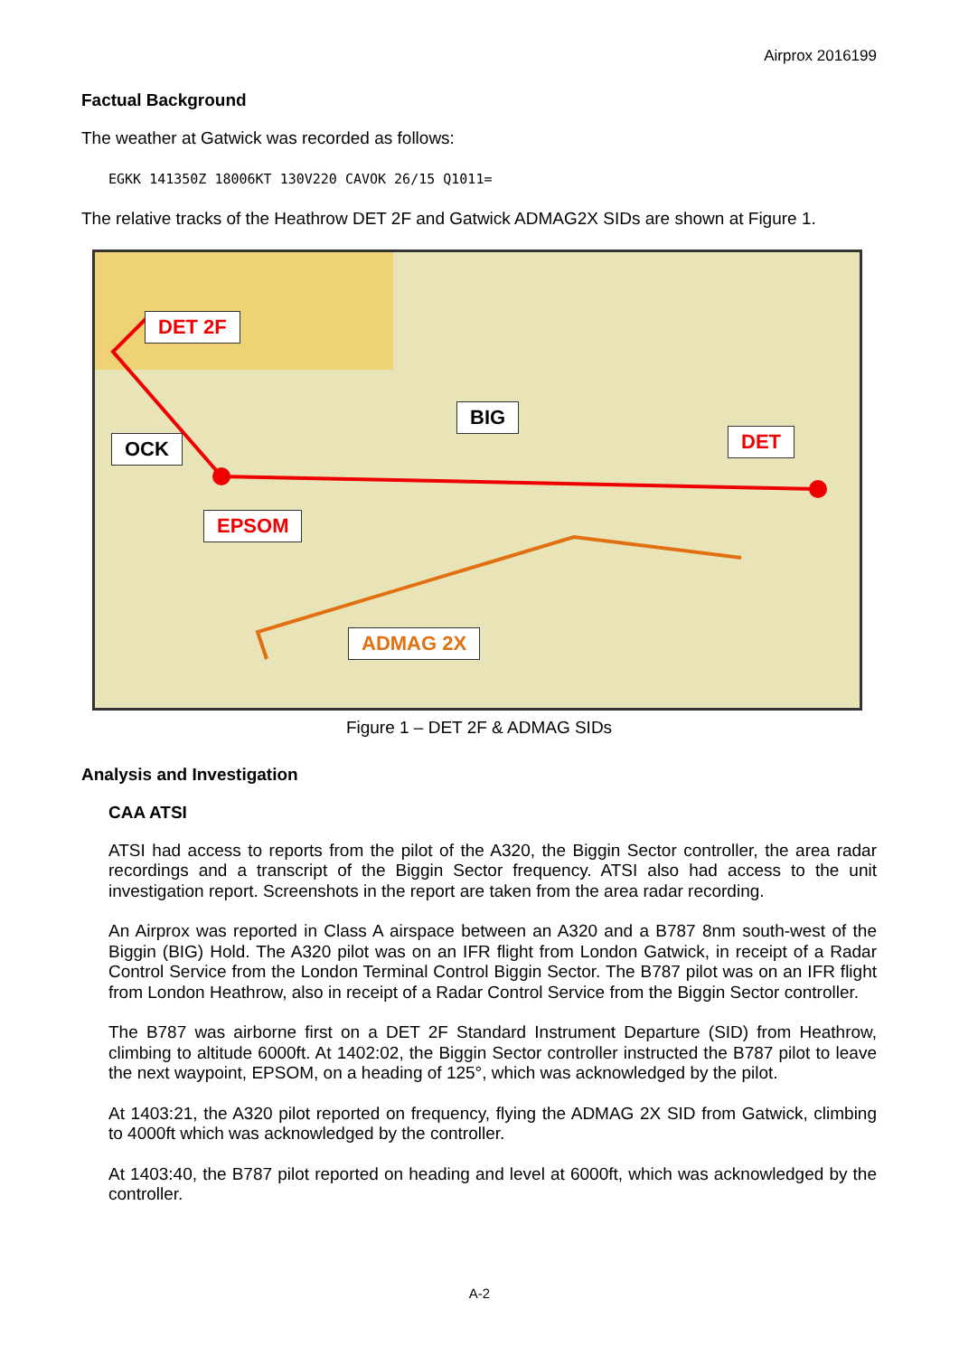Airprox 2016199
Factual Background
The weather at Gatwick was recorded as follows:
EGKK 141350Z 18006KT 130V220 CAVOK 26/15 Q1011=
The relative tracks of the Heathrow DET 2F and Gatwick ADMAG2X SIDs are shown at Figure 1.
DET 2F
OCK
EPSOM
BIG
DET
ADMAG 2X
Figure 1 – DET 2F & ADMAG SIDs
Analysis and Investigation
CAA ATSI
ATSI had access to reports from the pilot of the A320, the Biggin Sector controller, the area radar recordings and a transcript of the Biggin Sector frequency. ATSI also had access to the unit investigation report. Screenshots in the report are taken from the area radar recording.
An Airprox was reported in Class A airspace between an A320 and a B787 8nm south-west of the Biggin (BIG) Hold. The A320 pilot was on an IFR flight from London Gatwick, in receipt of a Radar Control Service from the London Terminal Control Biggin Sector. The B787 pilot was on an IFR flight from London Heathrow, also in receipt of a Radar Control Service from the Biggin Sector controller.
The B787 was airborne first on a DET 2F Standard Instrument Departure (SID) from Heathrow, climbing to altitude 6000ft. At 1402:02, the Biggin Sector controller instructed the B787 pilot to leave the next waypoint, EPSOM, on a heading of 125°, which was acknowledged by the pilot.
At 1403:21, the A320 pilot reported on frequency, flying the ADMAG 2X SID from Gatwick, climbing to 4000ft which was acknowledged by the controller.
At 1403:40, the B787 pilot reported on heading and level at 6000ft, which was acknowledged by the controller.
A-2